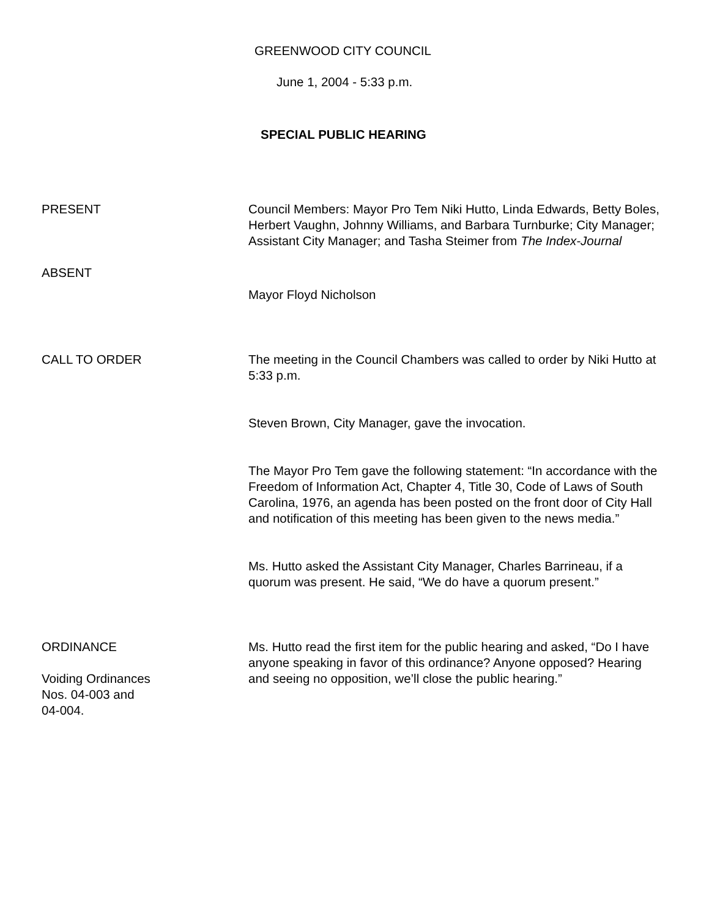GREENWOOD CITY COUNCIL
June 1, 2004 - 5:33 p.m.
SPECIAL PUBLIC HEARING
PRESENT Council Members: Mayor Pro Tem Niki Hutto, Linda Edwards, Betty Boles, Herbert Vaughn, Johnny Williams, and Barbara Turnburke; City Manager; Assistant City Manager; and Tasha Steimer from The Index-Journal
ABSENT
Mayor Floyd Nicholson
CALL TO ORDER The meeting in the Council Chambers was called to order by Niki Hutto at 5:33 p.m.
Steven Brown, City Manager, gave the invocation.
The Mayor Pro Tem gave the following statement: “In accordance with the Freedom of Information Act, Chapter 4, Title 30, Code of Laws of South Carolina, 1976, an agenda has been posted on the front door of City Hall and notification of this meeting has been given to the news media.”
Ms. Hutto asked the Assistant City Manager, Charles Barrineau, if a quorum was present. He said, “We do have a quorum present.”
ORDINANCE
Voiding Ordinances
Nos. 04-003 and
04-004.
Ms. Hutto read the first item for the public hearing and asked, “Do I have anyone speaking in favor of this ordinance? Anyone opposed? Hearing and seeing no opposition, we’ll close the public hearing.”